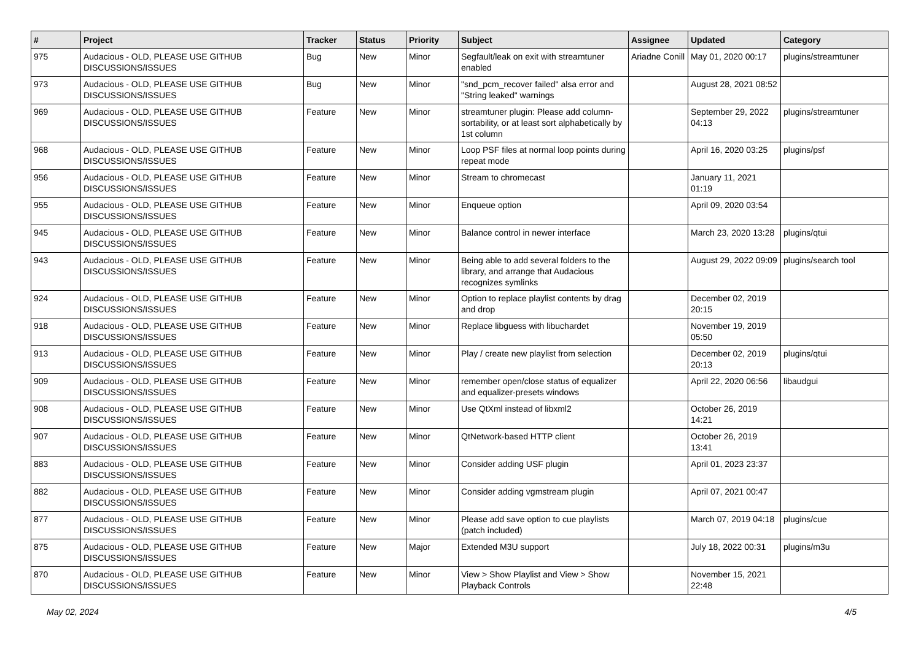| # | Project | Tracker | Status | Priority | Subject | Assignee | Updated | Category |
| --- | --- | --- | --- | --- | --- | --- | --- | --- |
| 975 | Audacious - OLD, PLEASE USE GITHUB DISCUSSIONS/ISSUES | Bug | New | Minor | Segfault/leak on exit with streamtuner enabled | Ariadne Conill | May 01, 2020 00:17 | plugins/streamtuner |
| 973 | Audacious - OLD, PLEASE USE GITHUB DISCUSSIONS/ISSUES | Bug | New | Minor | "snd_pcm_recover failed" alsa error and "String leaked" warnings | | August 28, 2021 08:52 | |
| 969 | Audacious - OLD, PLEASE USE GITHUB DISCUSSIONS/ISSUES | Feature | New | Minor | streamtuner plugin: Please add column-sortability, or at least sort alphabetically by 1st column | | September 29, 2022 04:13 | plugins/streamtuner |
| 968 | Audacious - OLD, PLEASE USE GITHUB DISCUSSIONS/ISSUES | Feature | New | Minor | Loop PSF files at normal loop points during repeat mode | | April 16, 2020 03:25 | plugins/psf |
| 956 | Audacious - OLD, PLEASE USE GITHUB DISCUSSIONS/ISSUES | Feature | New | Minor | Stream to chromecast | | January 11, 2021 01:19 | |
| 955 | Audacious - OLD, PLEASE USE GITHUB DISCUSSIONS/ISSUES | Feature | New | Minor | Enqueue option | | April 09, 2020 03:54 | |
| 945 | Audacious - OLD, PLEASE USE GITHUB DISCUSSIONS/ISSUES | Feature | New | Minor | Balance control in newer interface | | March 23, 2020 13:28 | plugins/qtui |
| 943 | Audacious - OLD, PLEASE USE GITHUB DISCUSSIONS/ISSUES | Feature | New | Minor | Being able to add several folders to the library, and arrange that Audacious recognizes symlinks | | August 29, 2022 09:09 | plugins/search tool |
| 924 | Audacious - OLD, PLEASE USE GITHUB DISCUSSIONS/ISSUES | Feature | New | Minor | Option to replace playlist contents by drag and drop | | December 02, 2019 20:15 | |
| 918 | Audacious - OLD, PLEASE USE GITHUB DISCUSSIONS/ISSUES | Feature | New | Minor | Replace libguess with libuchardet | | November 19, 2019 05:50 | |
| 913 | Audacious - OLD, PLEASE USE GITHUB DISCUSSIONS/ISSUES | Feature | New | Minor | Play / create new playlist from selection | | December 02, 2019 20:13 | plugins/qtui |
| 909 | Audacious - OLD, PLEASE USE GITHUB DISCUSSIONS/ISSUES | Feature | New | Minor | remember open/close status of equalizer and equalizer-presets windows | | April 22, 2020 06:56 | libaudgui |
| 908 | Audacious - OLD, PLEASE USE GITHUB DISCUSSIONS/ISSUES | Feature | New | Minor | Use QtXml instead of libxml2 | | October 26, 2019 14:21 | |
| 907 | Audacious - OLD, PLEASE USE GITHUB DISCUSSIONS/ISSUES | Feature | New | Minor | QtNetwork-based HTTP client | | October 26, 2019 13:41 | |
| 883 | Audacious - OLD, PLEASE USE GITHUB DISCUSSIONS/ISSUES | Feature | New | Minor | Consider adding USF plugin | | April 01, 2023 23:37 | |
| 882 | Audacious - OLD, PLEASE USE GITHUB DISCUSSIONS/ISSUES | Feature | New | Minor | Consider adding vgmstream plugin | | April 07, 2021 00:47 | |
| 877 | Audacious - OLD, PLEASE USE GITHUB DISCUSSIONS/ISSUES | Feature | New | Minor | Please add save option to cue playlists (patch included) | | March 07, 2019 04:18 | plugins/cue |
| 875 | Audacious - OLD, PLEASE USE GITHUB DISCUSSIONS/ISSUES | Feature | New | Major | Extended M3U support | | July 18, 2022 00:31 | plugins/m3u |
| 870 | Audacious - OLD, PLEASE USE GITHUB DISCUSSIONS/ISSUES | Feature | New | Minor | View > Show Playlist and View > Show Playback Controls | | November 15, 2021 22:48 | |
May 02, 2024 4/5